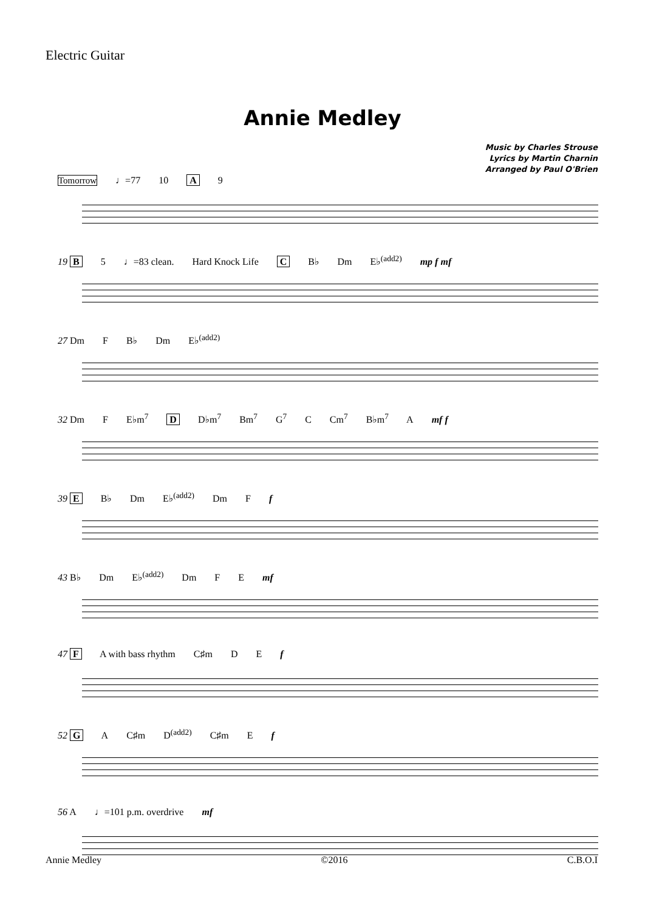Electric Guitar
Annie Medley
Music by Charles Strouse
Lyrics by Martin Charnin
Arranged by Paul O'Brien
Tomorrow ♩=77 10 A 9
19 B 5 ♩=83 clean. Hard Knock Life C B♭ Dm E♭<sup>(add2)</sup> mp f mf
27 Dm F B♭ Dm E♭<sup>(add2)</sup>
32 Dm F E♭m<sup>7</sup> D D♭m<sup>7</sup> Bm<sup>7</sup> G<sup>7</sup> C Cm<sup>7</sup> B♭m<sup>7</sup> A mf f
39 E B♭ Dm E♭<sup>(add2)</sup> Dm F f
43 B♭ Dm E♭<sup>(add2)</sup> Dm F E mf
47 F A with bass rhythm C♯m D E f
52 G A C♯m D<sup>(add2)</sup> C♯m E f
56 A ♩=101 p.m. overdrive mf
Annie Medley ©2016 C.B.O.I